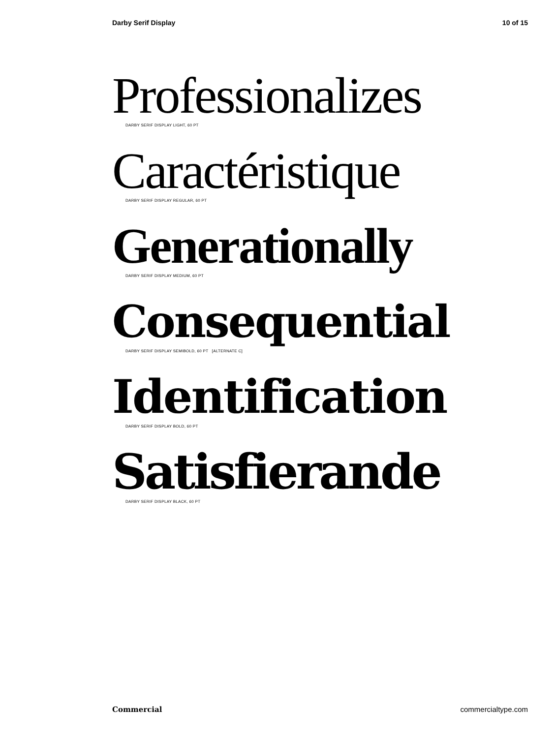Darby Serif Display 10 of 15
Professionalizes
DARBY SERIF DISPLAY LIGHT, 60 PT
Caractéristique
DARBY SERIF DISPLAY REGULAR, 60 PT
Generationally
DARBY SERIF DISPLAY MEDIUM, 60 PT
Consequential
DARBY SERIF DISPLAY SEMIBOLD, 60 PT [ALTERNATE C]
Identification
DARBY SERIF DISPLAY BOLD, 60 PT
Satisfierande
DARBY SERIF DISPLAY BLACK, 60 PT
Commercial commercialtype.com